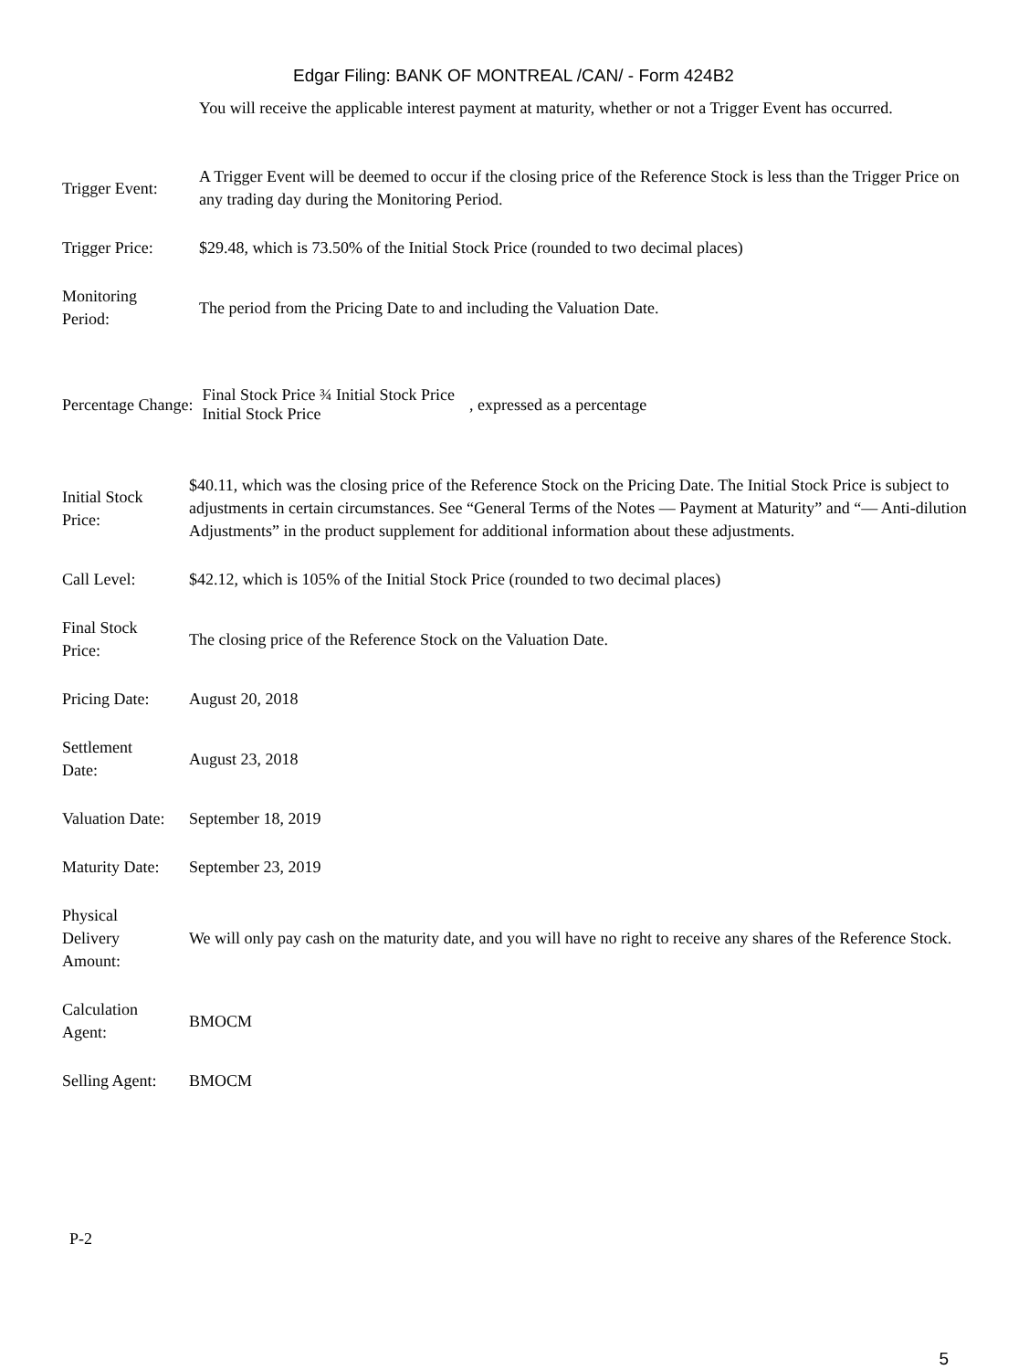Edgar Filing: BANK OF MONTREAL /CAN/ - Form 424B2
| | You will receive the applicable interest payment at maturity, whether or not a Trigger Event has occurred. |
| Trigger Event: | A Trigger Event will be deemed to occur if the closing price of the Reference Stock is less than the Trigger Price on any trading day during the Monitoring Period. |
| Trigger Price: | $29.48, which is 73.50% of the Initial Stock Price (rounded to two decimal places) |
| Monitoring Period: | The period from the Pricing Date to and including the Valuation Date. |
Percentage Change: Final Stock Price ¾ Initial Stock Price
Initial Stock Price , expressed as a percentage
| Initial Stock Price: | $40.11, which was the closing price of the Reference Stock on the Pricing Date. The Initial Stock Price is subject to adjustments in certain circumstances. See “General Terms of the Notes — Payment at Maturity” and “— Anti-dilution Adjustments” in the product supplement for additional information about these adjustments. |
| Call Level: | $42.12, which is 105% of the Initial Stock Price (rounded to two decimal places) |
| Final Stock Price: | The closing price of the Reference Stock on the Valuation Date. |
| Pricing Date: | August 20, 2018 |
| Settlement Date: | August 23, 2018 |
| Valuation Date: | September 18, 2019 |
| Maturity Date: | September 23, 2019 |
| Physical Delivery Amount: | We will only pay cash on the maturity date, and you will have no right to receive any shares of the Reference Stock. |
| Calculation Agent: | BMOCM |
| Selling Agent: | BMOCM |
P-2
5